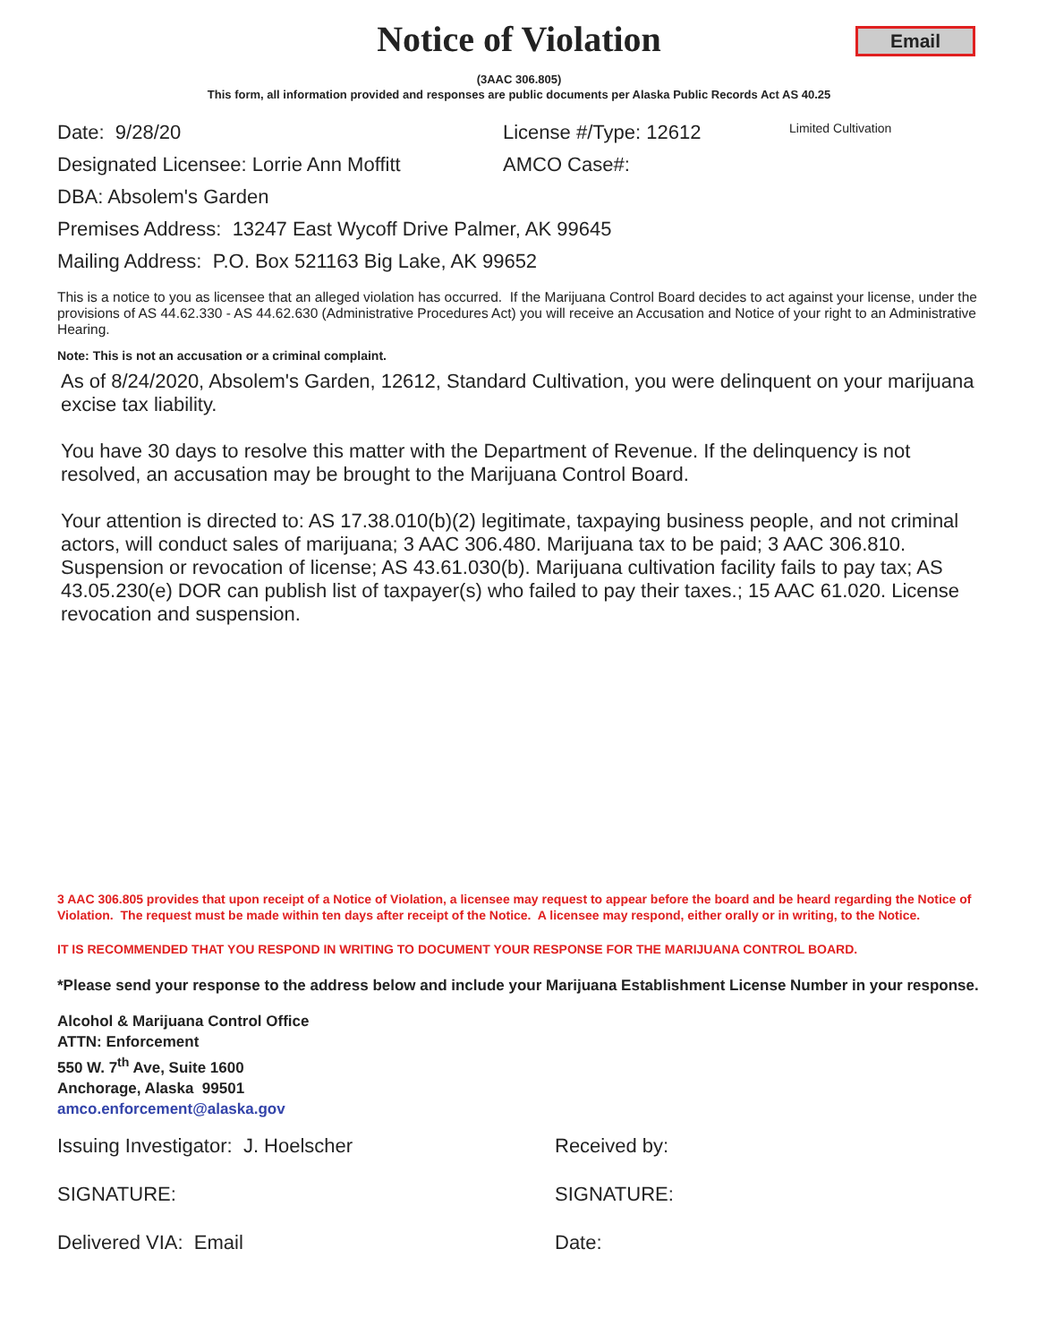Notice of Violation
Email
(3AAC 306.805)
This form, all information provided and responses are public documents per Alaska Public Records Act AS 40.25
Date: 9/28/20 License #/Type: 12612 Limited Cultivation
Designated Licensee: Lorrie Ann Moffitt AMCO Case#:
DBA: Absolem's Garden
Premises Address: 13247 East Wycoff Drive Palmer, AK 99645
Mailing Address: P.O. Box 521163 Big Lake, AK 99652
This is a notice to you as licensee that an alleged violation has occurred. If the Marijuana Control Board decides to act against your license, under the provisions of AS 44.62.330 - AS 44.62.630 (Administrative Procedures Act) you will receive an Accusation and Notice of your right to an Administrative Hearing.
Note: This is not an accusation or a criminal complaint.
As of 8/24/2020, Absolem's Garden, 12612, Standard Cultivation, you were delinquent on your marijuana excise tax liability.
You have 30 days to resolve this matter with the Department of Revenue. If the delinquency is not resolved, an accusation may be brought to the Marijuana Control Board.
Your attention is directed to: AS 17.38.010(b)(2) legitimate, taxpaying business people, and not criminal actors, will conduct sales of marijuana; 3 AAC 306.480. Marijuana tax to be paid; 3 AAC 306.810. Suspension or revocation of license; AS 43.61.030(b). Marijuana cultivation facility fails to pay tax; AS 43.05.230(e) DOR can publish list of taxpayer(s) who failed to pay their taxes.; 15 AAC 61.020. License revocation and suspension.
3 AAC 306.805 provides that upon receipt of a Notice of Violation, a licensee may request to appear before the board and be heard regarding the Notice of Violation. The request must be made within ten days after receipt of the Notice. A licensee may respond, either orally or in writing, to the Notice.
IT IS RECOMMENDED THAT YOU RESPOND IN WRITING TO DOCUMENT YOUR RESPONSE FOR THE MARIJUANA CONTROL BOARD.
*Please send your response to the address below and include your Marijuana Establishment License Number in your response.
Alcohol & Marijuana Control Office
ATTN: Enforcement
550 W. 7<sup>th</sup> Ave, Suite 1600
Anchorage, Alaska 99501
amco.enforcement@alaska.gov
Issuing Investigator: J. Hoelscher Received by:
SIGNATURE: SIGNATURE:
Delivered VIA: Email Date: